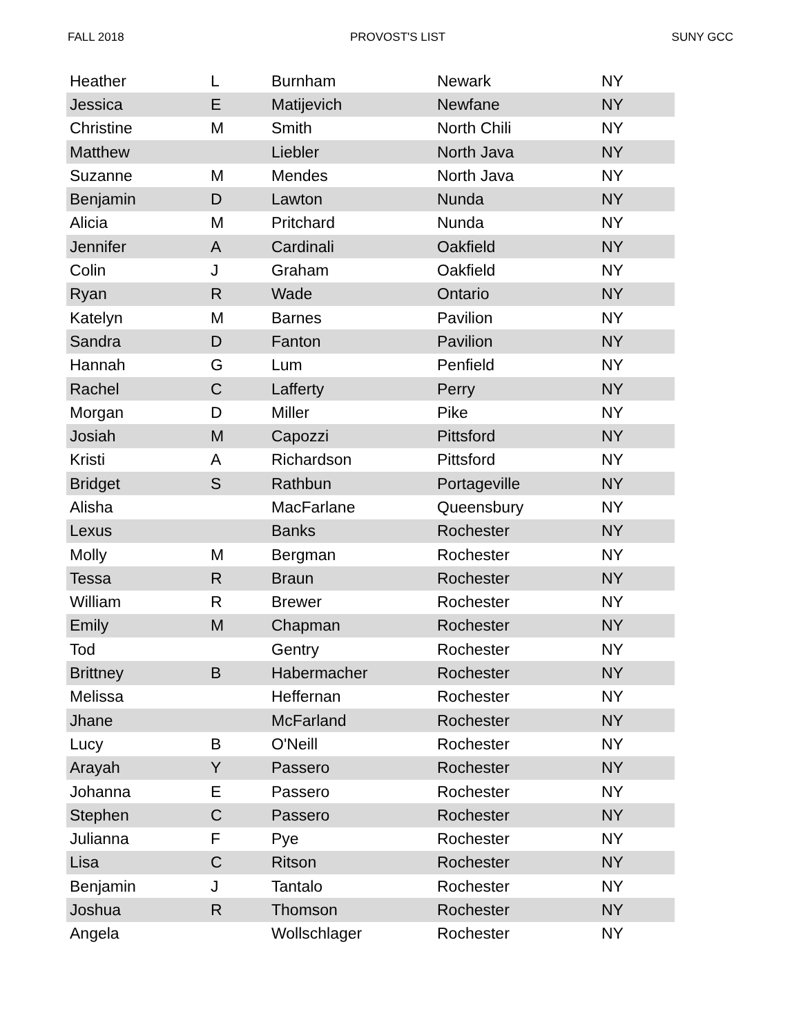FALL 2018 PROVOST'S LIST SUNY GCC
| Heather | L | Burnham | Newark | NY |
| Jessica | E | Matijevich | Newfane | NY |
| Christine | M | Smith | North Chili | NY |
| Matthew | | Liebler | North Java | NY |
| Suzanne | M | Mendes | North Java | NY |
| Benjamin | D | Lawton | Nunda | NY |
| Alicia | M | Pritchard | Nunda | NY |
| Jennifer | A | Cardinali | Oakfield | NY |
| Colin | J | Graham | Oakfield | NY |
| Ryan | R | Wade | Ontario | NY |
| Katelyn | M | Barnes | Pavilion | NY |
| Sandra | D | Fanton | Pavilion | NY |
| Hannah | G | Lum | Penfield | NY |
| Rachel | C | Lafferty | Perry | NY |
| Morgan | D | Miller | Pike | NY |
| Josiah | M | Capozzi | Pittsford | NY |
| Kristi | A | Richardson | Pittsford | NY |
| Bridget | S | Rathbun | Portageville | NY |
| Alisha | | MacFarlane | Queensbury | NY |
| Lexus | | Banks | Rochester | NY |
| Molly | M | Bergman | Rochester | NY |
| Tessa | R | Braun | Rochester | NY |
| William | R | Brewer | Rochester | NY |
| Emily | M | Chapman | Rochester | NY |
| Tod | | Gentry | Rochester | NY |
| Brittney | B | Habermacher | Rochester | NY |
| Melissa | | Heffernan | Rochester | NY |
| Jhane | | McFarland | Rochester | NY |
| Lucy | B | O'Neill | Rochester | NY |
| Arayah | Y | Passero | Rochester | NY |
| Johanna | E | Passero | Rochester | NY |
| Stephen | C | Passero | Rochester | NY |
| Julianna | F | Pye | Rochester | NY |
| Lisa | C | Ritson | Rochester | NY |
| Benjamin | J | Tantalo | Rochester | NY |
| Joshua | R | Thomson | Rochester | NY |
| Angela | | Wollschlager | Rochester | NY |